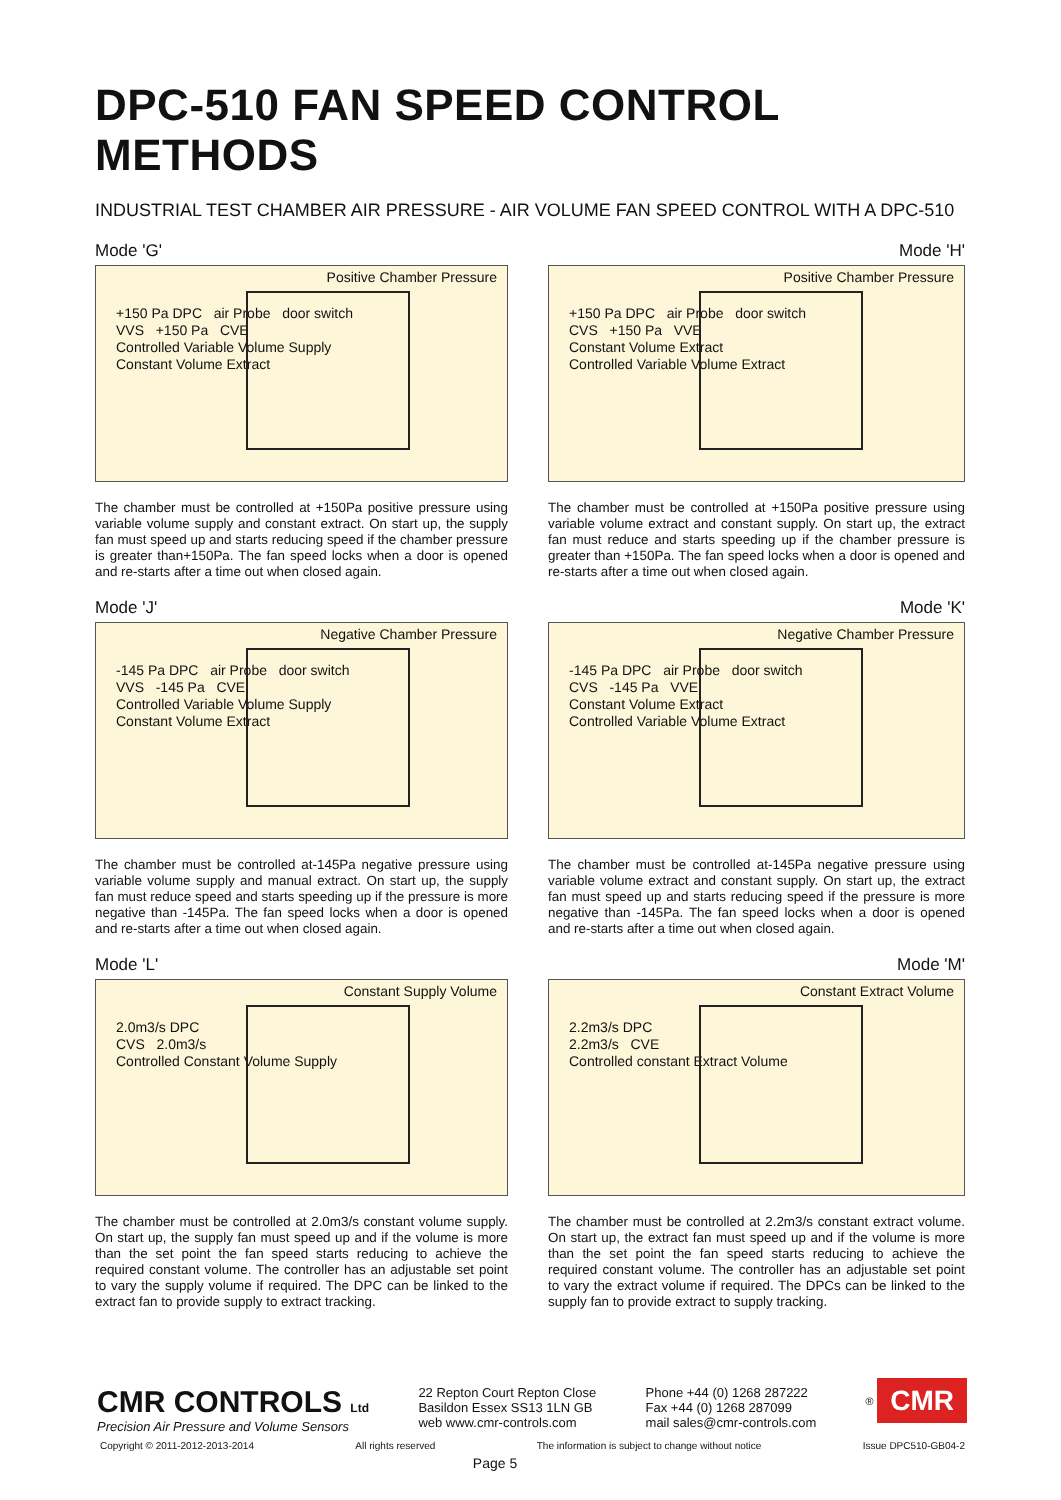DPC-510 FAN SPEED CONTROL METHODS
INDUSTRIAL TEST CHAMBER AIR PRESSURE - AIR VOLUME FAN SPEED CONTROL WITH A DPC-510
Mode 'G'
Positive Chamber Pressure
+150 Pa DPC air Probe door switch
VVS +150 Pa CVE
Controlled Variable Volume Supply
Constant Volume Extract
The chamber must be controlled at +150Pa positive pressure using variable volume supply and constant extract. On start up, the supply fan must speed up and starts reducing speed if the chamber pressure is greater than+150Pa. The fan speed locks when a door is opened and re-starts after a time out when closed again.
Mode 'H'
Positive Chamber Pressure
+150 Pa DPC air Probe door switch
CVS +150 Pa VVE
Constant Volume Extract
Controlled Variable Volume Extract
The chamber must be controlled at +150Pa positive pressure using variable volume extract and constant supply. On start up, the extract fan must reduce and starts speeding up if the chamber pressure is greater than +150Pa. The fan speed locks when a door is opened and re-starts after a time out when closed again.
Mode 'J'
Negative Chamber Pressure
-145 Pa DPC air Probe door switch
VVS -145 Pa CVE
Controlled Variable Volume Supply
Constant Volume Extract
The chamber must be controlled at-145Pa negative pressure using variable volume supply and manual extract. On start up, the supply fan must reduce speed and starts speeding up if the pressure is more negative than -145Pa. The fan speed locks when a door is opened and re-starts after a time out when closed again.
Mode 'K'
Negative Chamber Pressure
-145 Pa DPC air Probe door switch
CVS -145 Pa VVE
Constant Volume Extract
Controlled Variable Volume Extract
The chamber must be controlled at-145Pa negative pressure using variable volume extract and constant supply. On start up, the extract fan must speed up and starts reducing speed if the pressure is more negative than -145Pa. The fan speed locks when a door is opened and re-starts after a time out when closed again.
Mode 'L'
Constant Supply Volume
2.0m3/s DPC
CVS 2.0m3/s
Controlled Constant Volume Supply
The chamber must be controlled at 2.0m3/s constant volume supply. On start up, the supply fan must speed up and if the volume is more than the set point the fan speed starts reducing to achieve the required constant volume. The controller has an adjustable set point to vary the supply volume if required. The DPC can be linked to the extract fan to provide supply to extract tracking.
Mode 'M'
Constant Extract Volume
2.2m3/s DPC
2.2m3/s CVE
Controlled constant Extract Volume
The chamber must be controlled at 2.2m3/s constant extract volume. On start up, the extract fan must speed up and if the volume is more than the set point the fan speed starts reducing to achieve the required constant volume. The controller has an adjustable set point to vary the extract volume if required. The DPCs can be linked to the supply fan to provide extract to supply tracking.
CMR CONTROLS Ltd
Precision Air Pressure and Volume Sensors
22 Repton Court Repton Close
Basildon Essex SS13 1LN GB
web www.cmr-controls.com
Phone +44 (0) 1268 287222
Fax +44 (0) 1268 287099
mail sales@cmr-controls.com
<sup>®</sup> CMR
Copyright © 2011-2012-2013-2014 All rights reserved The information is subject to change without notice Issue DPC510-GB04-2
Page 5